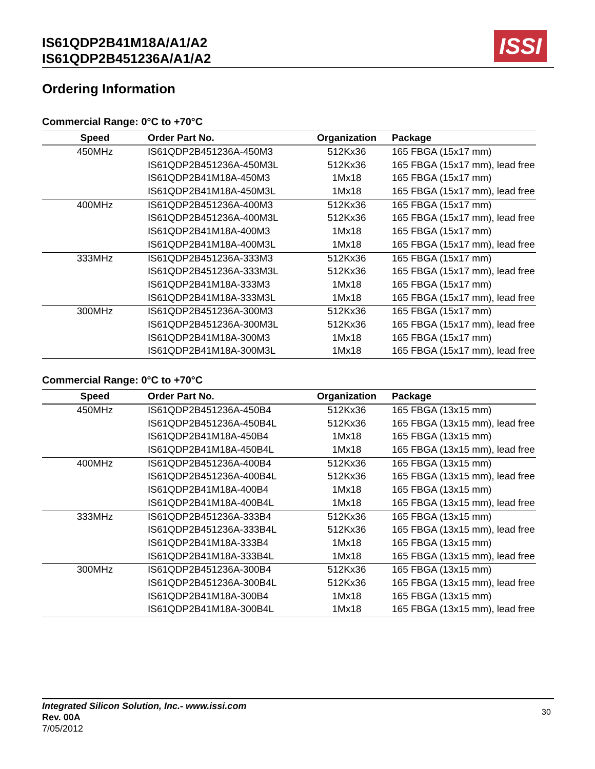IS61QDP2B41M18A/A1/A2
IS61QDP2B451236A/A1/A2
ISSI
Ordering Information
Commercial Range: 0°C to +70°C
| Speed | Order Part No. | Organization | Package |
| --- | --- | --- | --- |
| 450MHz | IS61QDP2B451236A-450M3 | 512Kx36 | 165 FBGA (15x17 mm) |
| | IS61QDP2B451236A-450M3L | 512Kx36 | 165 FBGA (15x17 mm), lead free |
| | IS61QDP2B41M18A-450M3 | 1Mx18 | 165 FBGA (15x17 mm) |
| | IS61QDP2B41M18A-450M3L | 1Mx18 | 165 FBGA (15x17 mm), lead free |
| 400MHz | IS61QDP2B451236A-400M3 | 512Kx36 | 165 FBGA (15x17 mm) |
| | IS61QDP2B451236A-400M3L | 512Kx36 | 165 FBGA (15x17 mm), lead free |
| | IS61QDP2B41M18A-400M3 | 1Mx18 | 165 FBGA (15x17 mm) |
| | IS61QDP2B41M18A-400M3L | 1Mx18 | 165 FBGA (15x17 mm), lead free |
| 333MHz | IS61QDP2B451236A-333M3 | 512Kx36 | 165 FBGA (15x17 mm) |
| | IS61QDP2B451236A-333M3L | 512Kx36 | 165 FBGA (15x17 mm), lead free |
| | IS61QDP2B41M18A-333M3 | 1Mx18 | 165 FBGA (15x17 mm) |
| | IS61QDP2B41M18A-333M3L | 1Mx18 | 165 FBGA (15x17 mm), lead free |
| 300MHz | IS61QDP2B451236A-300M3 | 512Kx36 | 165 FBGA (15x17 mm) |
| | IS61QDP2B451236A-300M3L | 512Kx36 | 165 FBGA (15x17 mm), lead free |
| | IS61QDP2B41M18A-300M3 | 1Mx18 | 165 FBGA (15x17 mm) |
| | IS61QDP2B41M18A-300M3L | 1Mx18 | 165 FBGA (15x17 mm), lead free |
Commercial Range: 0°C to +70°C
| Speed | Order Part No. | Organization | Package |
| --- | --- | --- | --- |
| 450MHz | IS61QDP2B451236A-450B4 | 512Kx36 | 165 FBGA (13x15 mm) |
| | IS61QDP2B451236A-450B4L | 512Kx36 | 165 FBGA (13x15 mm), lead free |
| | IS61QDP2B41M18A-450B4 | 1Mx18 | 165 FBGA (13x15 mm) |
| | IS61QDP2B41M18A-450B4L | 1Mx18 | 165 FBGA (13x15 mm), lead free |
| 400MHz | IS61QDP2B451236A-400B4 | 512Kx36 | 165 FBGA (13x15 mm) |
| | IS61QDP2B451236A-400B4L | 512Kx36 | 165 FBGA (13x15 mm), lead free |
| | IS61QDP2B41M18A-400B4 | 1Mx18 | 165 FBGA (13x15 mm) |
| | IS61QDP2B41M18A-400B4L | 1Mx18 | 165 FBGA (13x15 mm), lead free |
| 333MHz | IS61QDP2B451236A-333B4 | 512Kx36 | 165 FBGA (13x15 mm) |
| | IS61QDP2B451236A-333B4L | 512Kx36 | 165 FBGA (13x15 mm), lead free |
| | IS61QDP2B41M18A-333B4 | 1Mx18 | 165 FBGA (13x15 mm) |
| | IS61QDP2B41M18A-333B4L | 1Mx18 | 165 FBGA (13x15 mm), lead free |
| 300MHz | IS61QDP2B451236A-300B4 | 512Kx36 | 165 FBGA (13x15 mm) |
| | IS61QDP2B451236A-300B4L | 512Kx36 | 165 FBGA (13x15 mm), lead free |
| | IS61QDP2B41M18A-300B4 | 1Mx18 | 165 FBGA (13x15 mm) |
| | IS61QDP2B41M18A-300B4L | 1Mx18 | 165 FBGA (13x15 mm), lead free |
Integrated Silicon Solution, Inc.- www.issi.com
Rev. 00A
7/05/2012
30